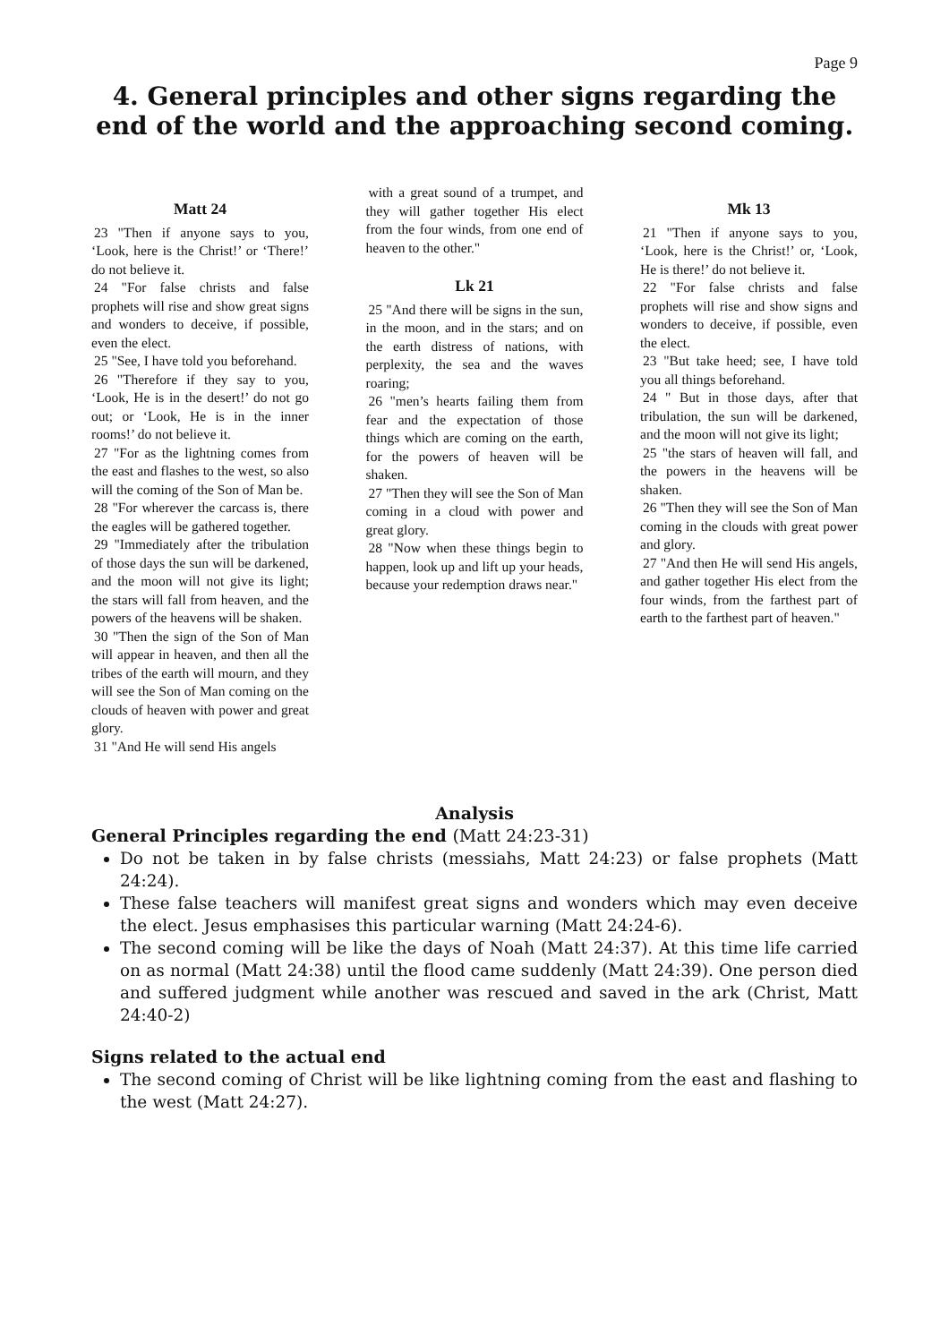Page 9
4. General principles and other signs regarding the end of the world and the approaching second coming.
Matt 24
23 "Then if anyone says to you, ‘Look, here is the Christ!’ or ‘There!’ do not believe it.
24 "For false christs and false prophets will rise and show great signs and wonders to deceive, if possible, even the elect.
25 "See, I have told you beforehand.
26 "Therefore if they say to you, ‘Look, He is in the desert!’ do not go out; or ‘Look, He is in the inner rooms!’ do not believe it.
27 "For as the lightning comes from the east and flashes to the west, so also will the coming of the Son of Man be.
28 "For wherever the carcass is, there the eagles will be gathered together.
29 "Immediately after the tribulation of those days the sun will be darkened, and the moon will not give its light; the stars will fall from heaven, and the powers of the heavens will be shaken.
30 "Then the sign of the Son of Man will appear in heaven, and then all the tribes of the earth will mourn, and they will see the Son of Man coming on the clouds of heaven with power and great glory.
31 "And He will send His angels
with a great sound of a trumpet, and they will gather together His elect from the four winds, from one end of heaven to the other."
Lk 21
25 "And there will be signs in the sun, in the moon, and in the stars; and on the earth distress of nations, with perplexity, the sea and the waves roaring;
26 "men’s hearts failing them from fear and the expectation of those things which are coming on the earth, for the powers of heaven will be shaken.
27 "Then they will see the Son of Man coming in a cloud with power and great glory.
28 "Now when these things begin to happen, look up and lift up your heads, because your redemption draws near."
Mk 13
21 "Then if anyone says to you, ‘Look, here is the Christ!’ or, ‘Look, He is there!’ do not believe it.
22 "For false christs and false prophets will rise and show signs and wonders to deceive, if possible, even the elect.
23 "But take heed; see, I have told you all things beforehand.
24 " But in those days, after that tribulation, the sun will be darkened, and the moon will not give its light;
25 "the stars of heaven will fall, and the powers in the heavens will be shaken.
26 "Then they will see the Son of Man coming in the clouds with great power and glory.
27 "And then He will send His angels, and gather together His elect from the four winds, from the farthest part of earth to the farthest part of heaven."
Analysis
General Principles regarding the end (Matt 24:23-31)
Do not be taken in by false christs (messiahs, Matt 24:23) or false prophets (Matt 24:24).
These false teachers will manifest great signs and wonders which may even deceive the elect. Jesus emphasises this particular warning (Matt 24:24-6).
The second coming will be like the days of Noah (Matt 24:37). At this time life carried on as normal (Matt 24:38) until the flood came suddenly (Matt 24:39). One person died and suffered judgment while another was rescued and saved in the ark (Christ, Matt 24:40-2)
Signs related to the actual end
The second coming of Christ will be like lightning coming from the east and flashing to the west (Matt 24:27).